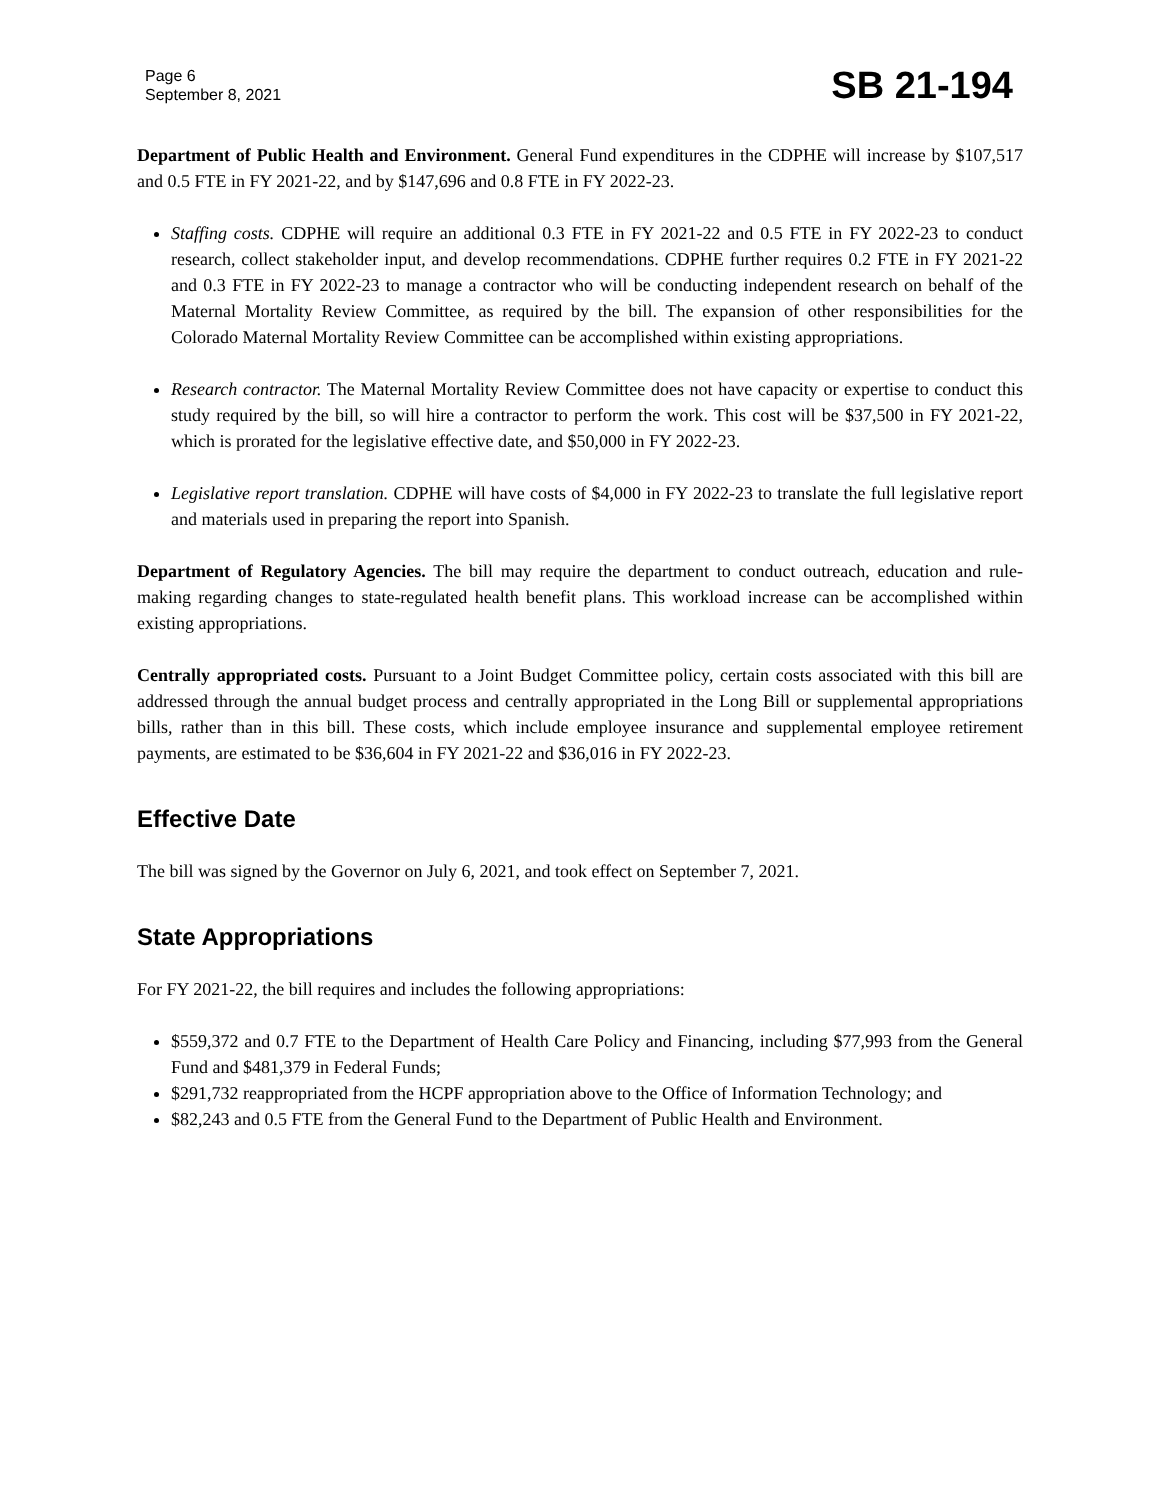Page 6
September 8, 2021
SB 21-194
Department of Public Health and Environment. General Fund expenditures in the CDPHE will increase by $107,517 and 0.5 FTE in FY 2021-22, and by $147,696 and 0.8 FTE in FY 2022-23.
Staffing costs. CDPHE will require an additional 0.3 FTE in FY 2021-22 and 0.5 FTE in FY 2022-23 to conduct research, collect stakeholder input, and develop recommendations. CDPHE further requires 0.2 FTE in FY 2021-22 and 0.3 FTE in FY 2022-23 to manage a contractor who will be conducting independent research on behalf of the Maternal Mortality Review Committee, as required by the bill. The expansion of other responsibilities for the Colorado Maternal Mortality Review Committee can be accomplished within existing appropriations.
Research contractor. The Maternal Mortality Review Committee does not have capacity or expertise to conduct this study required by the bill, so will hire a contractor to perform the work. This cost will be $37,500 in FY 2021-22, which is prorated for the legislative effective date, and $50,000 in FY 2022-23.
Legislative report translation. CDPHE will have costs of $4,000 in FY 2022-23 to translate the full legislative report and materials used in preparing the report into Spanish.
Department of Regulatory Agencies. The bill may require the department to conduct outreach, education and rule-making regarding changes to state-regulated health benefit plans. This workload increase can be accomplished within existing appropriations.
Centrally appropriated costs. Pursuant to a Joint Budget Committee policy, certain costs associated with this bill are addressed through the annual budget process and centrally appropriated in the Long Bill or supplemental appropriations bills, rather than in this bill. These costs, which include employee insurance and supplemental employee retirement payments, are estimated to be $36,604 in FY 2021-22 and $36,016 in FY 2022-23.
Effective Date
The bill was signed by the Governor on July 6, 2021, and took effect on September 7, 2021.
State Appropriations
For FY 2021-22, the bill requires and includes the following appropriations:
$559,372 and 0.7 FTE to the Department of Health Care Policy and Financing, including $77,993 from the General Fund and $481,379 in Federal Funds;
$291,732 reappropriated from the HCPF appropriation above to the Office of Information Technology; and
$82,243 and 0.5 FTE from the General Fund to the Department of Public Health and Environment.